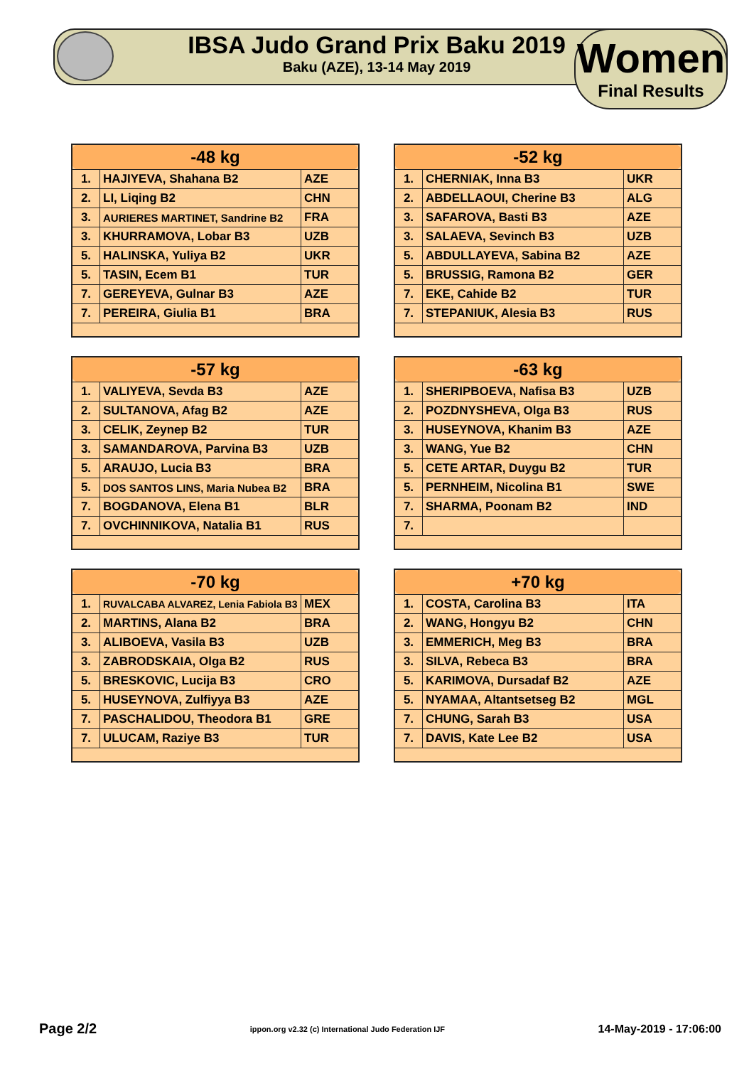IBSA Judo Grand Prix Baku 2019
Baku (AZE), 13-14 May 2019
Women
Final Results
| -48 kg | | |
| --- | --- | --- |
| 1. | HAJIYEVA, Shahana B2 | AZE |
| 2. | LI, Liqing B2 | CHN |
| 3. | AURIERES MARTINET, Sandrine B2 | FRA |
| 3. | KHURRAMOVA, Lobar B3 | UZB |
| 5. | HALINSKA, Yuliya B2 | UKR |
| 5. | TASIN, Ecem B1 | TUR |
| 7. | GEREYEVA, Gulnar B3 | AZE |
| 7. | PEREIRA, Giulia B1 | BRA |
| -52 kg | | |
| --- | --- | --- |
| 1. | CHERNIAK, Inna B3 | UKR |
| 2. | ABDELLAOUI, Cherine B3 | ALG |
| 3. | SAFAROVA, Basti B3 | AZE |
| 3. | SALAEVA, Sevinch B3 | UZB |
| 5. | ABDULLAYEVA, Sabina B2 | AZE |
| 5. | BRUSSIG, Ramona B2 | GER |
| 7. | EKE, Cahide B2 | TUR |
| 7. | STEPANIUK, Alesia B3 | RUS |
| -57 kg | | |
| --- | --- | --- |
| 1. | VALIYEVA, Sevda B3 | AZE |
| 2. | SULTANOVA, Afag B2 | AZE |
| 3. | CELIK, Zeynep B2 | TUR |
| 3. | SAMANDAROVA, Parvina B3 | UZB |
| 5. | ARAUJO, Lucia B3 | BRA |
| 5. | DOS SANTOS LINS, Maria Nubea B2 | BRA |
| 7. | BOGDANOVA, Elena B1 | BLR |
| 7. | OVCHINNIKOVA, Natalia B1 | RUS |
| -63 kg | | |
| --- | --- | --- |
| 1. | SHERIPBOEVA, Nafisa B3 | UZB |
| 2. | POZDNYSHEVA, Olga B3 | RUS |
| 3. | HUSEYNOVA, Khanim B3 | AZE |
| 3. | WANG, Yue B2 | CHN |
| 5. | CETE ARTAR, Duygu B2 | TUR |
| 5. | PERNHEIM, Nicolina B1 | SWE |
| 7. | SHARMA, Poonam B2 | IND |
| 7. | | |
| -70 kg | | |
| --- | --- | --- |
| 1. | RUVALCABA ALVAREZ, Lenia Fabiola B3 | MEX |
| 2. | MARTINS, Alana B2 | BRA |
| 3. | ALIBOEVA, Vasila B3 | UZB |
| 3. | ZABRODSKAIA, Olga B2 | RUS |
| 5. | BRESKOVIC, Lucija B3 | CRO |
| 5. | HUSEYNOVA, Zulfiyya B3 | AZE |
| 7. | PASCHALIDOU, Theodora B1 | GRE |
| 7. | ULUCAM, Raziye B3 | TUR |
| +70 kg | | |
| --- | --- | --- |
| 1. | COSTA, Carolina B3 | ITA |
| 2. | WANG, Hongyu B2 | CHN |
| 3. | EMMERICH, Meg B3 | BRA |
| 3. | SILVA, Rebeca B3 | BRA |
| 5. | KARIMOVA, Dursadaf B2 | AZE |
| 5. | NYAMAA, Altantsetseg B2 | MGL |
| 7. | CHUNG, Sarah B3 | USA |
| 7. | DAVIS, Kate Lee B2 | USA |
Page 2/2 ippon.org v2.32 (c) International Judo Federation IJF 14-May-2019 - 17:06:00